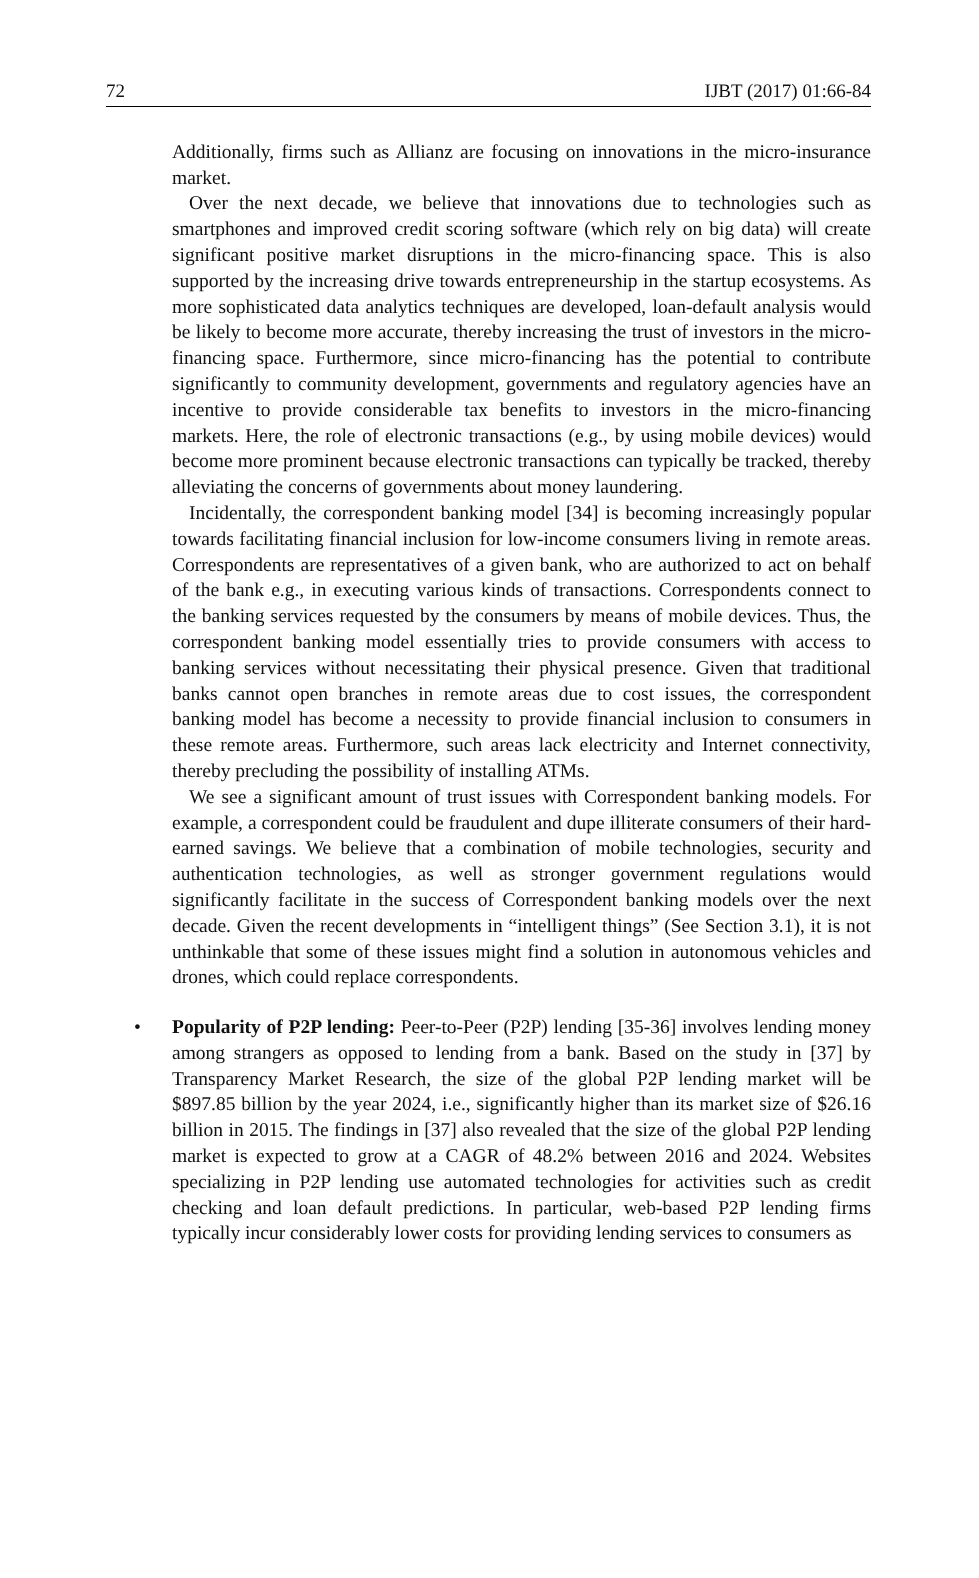72 IJBT (2017) 01:66-84
Additionally, firms such as Allianz are focusing on innovations in the micro-insurance market.
Over the next decade, we believe that innovations due to technologies such as smartphones and improved credit scoring software (which rely on big data) will create significant positive market disruptions in the micro-financing space. This is also supported by the increasing drive towards entrepreneurship in the startup ecosystems. As more sophisticated data analytics techniques are developed, loan-default analysis would be likely to become more accurate, thereby increasing the trust of investors in the micro-financing space. Furthermore, since micro-financing has the potential to contribute significantly to community development, governments and regulatory agencies have an incentive to provide considerable tax benefits to investors in the micro-financing markets. Here, the role of electronic transactions (e.g., by using mobile devices) would become more prominent because electronic transactions can typically be tracked, thereby alleviating the concerns of governments about money laundering.
Incidentally, the correspondent banking model [34] is becoming increasingly popular towards facilitating financial inclusion for low-income consumers living in remote areas. Correspondents are representatives of a given bank, who are authorized to act on behalf of the bank e.g., in executing various kinds of transactions. Correspondents connect to the banking services requested by the consumers by means of mobile devices. Thus, the correspondent banking model essentially tries to provide consumers with access to banking services without necessitating their physical presence. Given that traditional banks cannot open branches in remote areas due to cost issues, the correspondent banking model has become a necessity to provide financial inclusion to consumers in these remote areas. Furthermore, such areas lack electricity and Internet connectivity, thereby precluding the possibility of installing ATMs.
We see a significant amount of trust issues with Correspondent banking models. For example, a correspondent could be fraudulent and dupe illiterate consumers of their hard-earned savings. We believe that a combination of mobile technologies, security and authentication technologies, as well as stronger government regulations would significantly facilitate in the success of Correspondent banking models over the next decade. Given the recent developments in “intelligent things” (See Section 3.1), it is not unthinkable that some of these issues might find a solution in autonomous vehicles and drones, which could replace correspondents.
• Popularity of P2P lending: Peer-to-Peer (P2P) lending [35-36] involves lending money among strangers as opposed to lending from a bank. Based on the study in [37] by Transparency Market Research, the size of the global P2P lending market will be $897.85 billion by the year 2024, i.e., significantly higher than its market size of $26.16 billion in 2015. The findings in [37] also revealed that the size of the global P2P lending market is expected to grow at a CAGR of 48.2% between 2016 and 2024. Websites specializing in P2P lending use automated technologies for activities such as credit checking and loan default predictions. In particular, web-based P2P lending firms typically incur considerably lower costs for providing lending services to consumers as